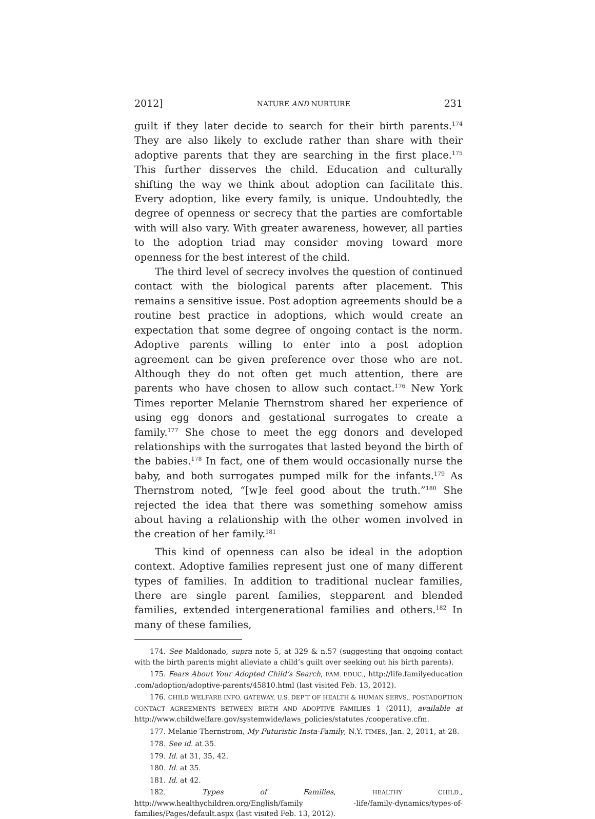2012] NATURE AND NURTURE 231
guilt if they later decide to search for their birth parents.<sup>174</sup> They are also likely to exclude rather than share with their adoptive parents that they are searching in the first place.<sup>175</sup> This further disserves the child. Education and culturally shifting the way we think about adoption can facilitate this. Every adoption, like every family, is unique. Undoubtedly, the degree of openness or secrecy that the parties are comfortable with will also vary. With greater awareness, however, all parties to the adoption triad may consider moving toward more openness for the best interest of the child.
The third level of secrecy involves the question of continued contact with the biological parents after placement. This remains a sensitive issue. Post adoption agreements should be a routine best practice in adoptions, which would create an expectation that some degree of ongoing contact is the norm. Adoptive parents willing to enter into a post adoption agreement can be given preference over those who are not. Although they do not often get much attention, there are parents who have chosen to allow such contact.<sup>176</sup> New York Times reporter Melanie Thernstrom shared her experience of using egg donors and gestational surrogates to create a family.<sup>177</sup> She chose to meet the egg donors and developed relationships with the surrogates that lasted beyond the birth of the babies.<sup>178</sup> In fact, one of them would occasionally nurse the baby, and both surrogates pumped milk for the infants.<sup>179</sup> As Thernstrom noted, “[w]e feel good about the truth.”<sup>180</sup> She rejected the idea that there was something somehow amiss about having a relationship with the other women involved in the creation of her family.<sup>181</sup>
This kind of openness can also be ideal in the adoption context. Adoptive families represent just one of many different types of families. In addition to traditional nuclear families, there are single parent families, stepparent and blended families, extended intergenerational families and others.<sup>182</sup> In many of these families,
174. See Maldonado, supra note 5, at 329 & n.57 (suggesting that ongoing contact with the birth parents might alleviate a child’s guilt over seeking out his birth parents).
175. Fears About Your Adopted Child’s Search, FAM. EDUC., http://life.familyeducation .com/adoption/adoptive-parents/45810.html (last visited Feb. 13, 2012).
176. CHILD WELFARE INFO. GATEWAY, U.S. DEP’T OF HEALTH & HUMAN SERVS., POSTADOPTION CONTACT AGREEMENTS BETWEEN BIRTH AND ADOPTIVE FAMILIES 1 (2011), available at http://www.childwelfare.gov/systemwide/laws_policies/statutes /cooperative.cfm.
177. Melanie Thernstrom, My Futuristic Insta-Family, N.Y. TIMES, Jan. 2, 2011, at 28.
178. See id. at 35.
179. Id. at 31, 35, 42.
180. Id. at 35.
181. Id. at 42.
182. Types of Families, HEALTHY CHILD., http://www.healthychildren.org/English/family -life/family-dynamics/types-of-families/Pages/default.aspx (last visited Feb. 13, 2012).